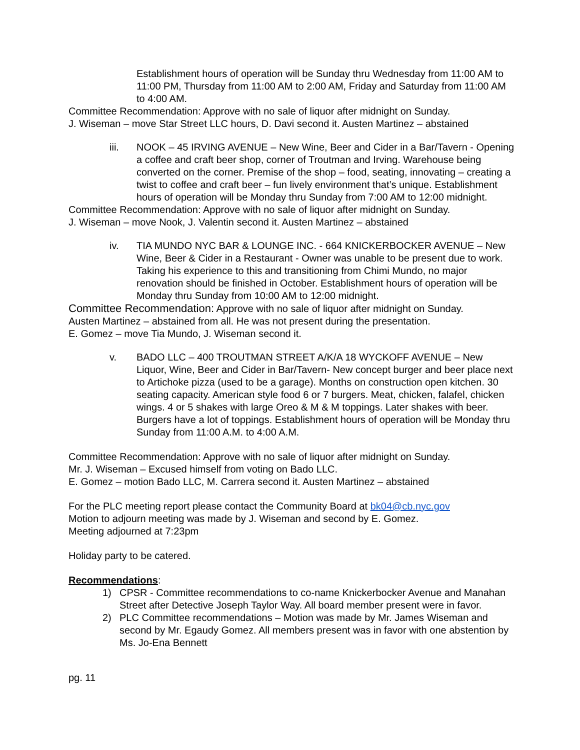Establishment hours of operation will be Sunday thru Wednesday from 11:00 AM to 11:00 PM, Thursday from 11:00 AM to 2:00 AM, Friday and Saturday from 11:00 AM to 4:00 AM.
Committee Recommendation: Approve with no sale of liquor after midnight on Sunday.
J. Wiseman – move Star Street LLC hours, D. Davi second it. Austen Martinez – abstained
iii. NOOK – 45 IRVING AVENUE – New Wine, Beer and Cider in a Bar/Tavern - Opening a coffee and craft beer shop, corner of Troutman and Irving. Warehouse being converted on the corner. Premise of the shop – food, seating, innovating – creating a twist to coffee and craft beer – fun lively environment that’s unique. Establishment hours of operation will be Monday thru Sunday from 7:00 AM to 12:00 midnight.
Committee Recommendation: Approve with no sale of liquor after midnight on Sunday.
J. Wiseman – move Nook, J. Valentin second it. Austen Martinez – abstained
iv. TIA MUNDO NYC BAR & LOUNGE INC. - 664 KNICKERBOCKER AVENUE – New Wine, Beer & Cider in a Restaurant - Owner was unable to be present due to work. Taking his experience to this and transitioning from Chimi Mundo, no major renovation should be finished in October. Establishment hours of operation will be Monday thru Sunday from 10:00 AM to 12:00 midnight.
Committee Recommendation: Approve with no sale of liquor after midnight on Sunday.
Austen Martinez – abstained from all. He was not present during the presentation.
E. Gomez – move Tia Mundo, J. Wiseman second it.
v. BADO LLC – 400 TROUTMAN STREET A/K/A 18 WYCKOFF AVENUE – New Liquor, Wine, Beer and Cider in Bar/Tavern- New concept burger and beer place next to Artichoke pizza (used to be a garage). Months on construction open kitchen. 30 seating capacity. American style food 6 or 7 burgers. Meat, chicken, falafel, chicken wings. 4 or 5 shakes with large Oreo & M & M toppings. Later shakes with beer. Burgers have a lot of toppings. Establishment hours of operation will be Monday thru Sunday from 11:00 A.M. to 4:00 A.M.
Committee Recommendation: Approve with no sale of liquor after midnight on Sunday.
Mr. J. Wiseman – Excused himself from voting on Bado LLC.
E. Gomez – motion Bado LLC, M. Carrera second it. Austen Martinez – abstained
For the PLC meeting report please contact the Community Board at bk04@cb.nyc.gov
Motion to adjourn meeting was made by J. Wiseman and second by E. Gomez.
Meeting adjourned at 7:23pm
Holiday party to be catered.
Recommendations:
1) CPSR - Committee recommendations to co-name Knickerbocker Avenue and Manahan Street after Detective Joseph Taylor Way. All board member present were in favor.
2) PLC Committee recommendations – Motion was made by Mr. James Wiseman and second by Mr. Egaudy Gomez. All members present was in favor with one abstention by Ms. Jo-Ena Bennett
pg. 11